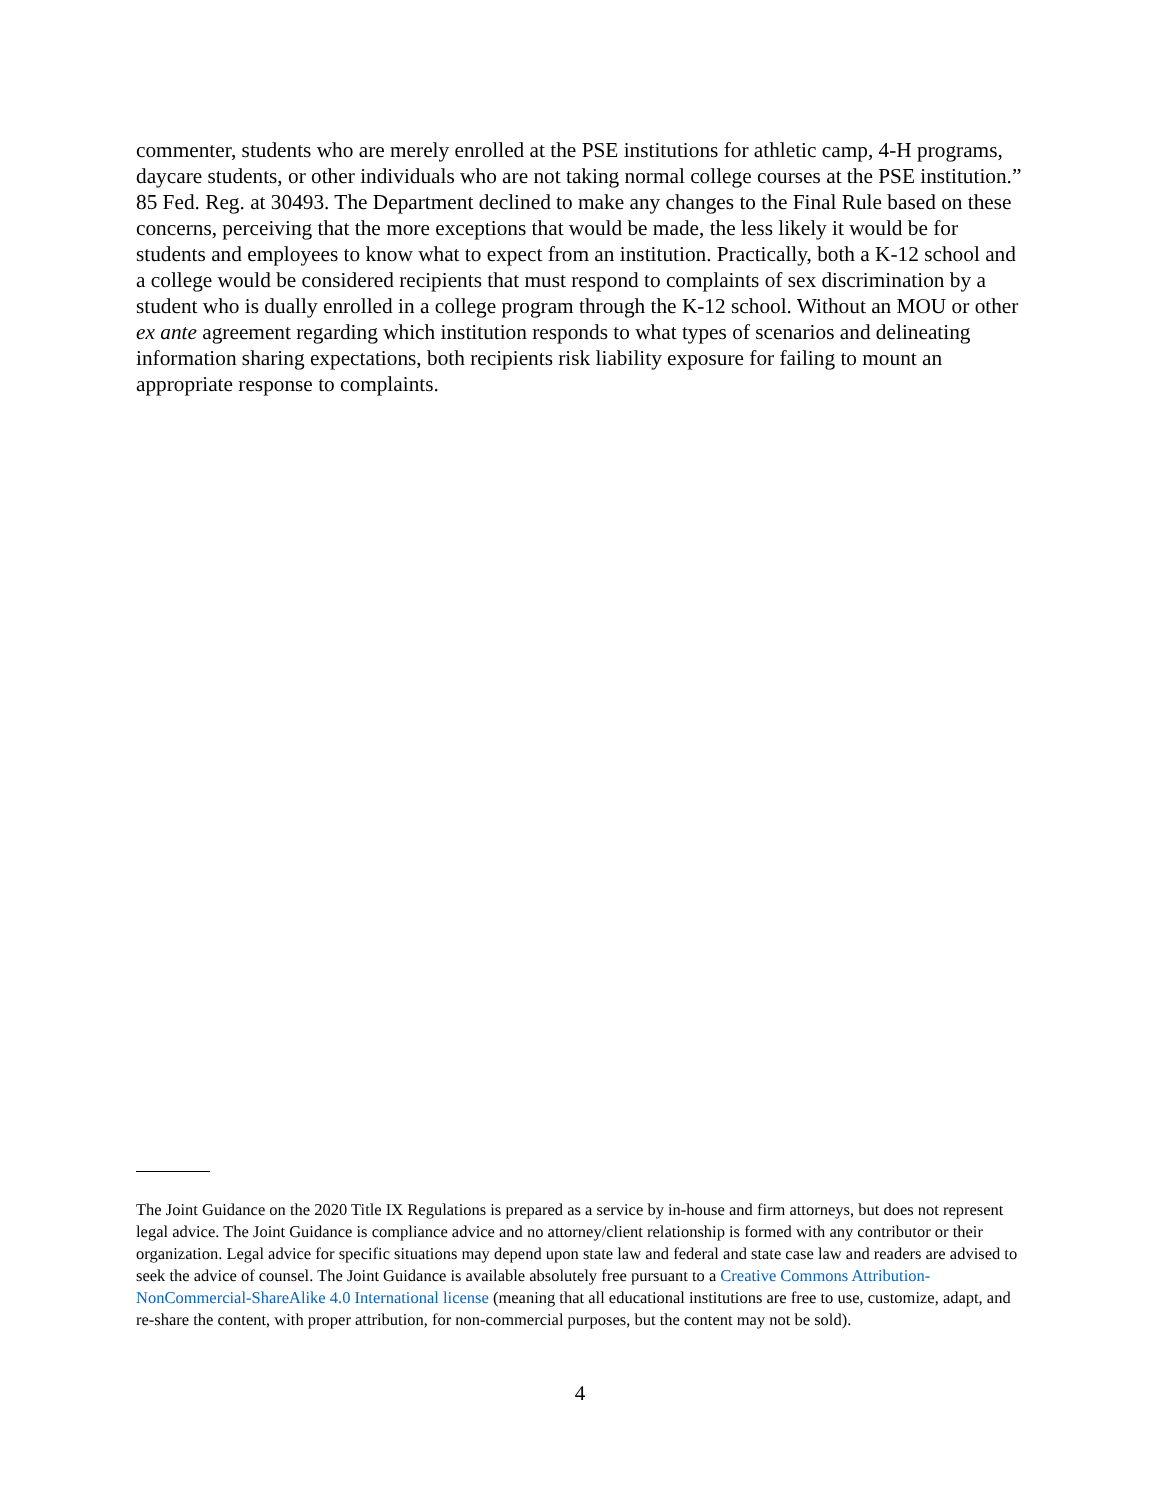commenter, students who are merely enrolled at the PSE institutions for athletic camp, 4-H programs, daycare students, or other individuals who are not taking normal college courses at the PSE institution.” 85 Fed. Reg. at 30493. The Department declined to make any changes to the Final Rule based on these concerns, perceiving that the more exceptions that would be made, the less likely it would be for students and employees to know what to expect from an institution. Practically, both a K-12 school and a college would be considered recipients that must respond to complaints of sex discrimination by a student who is dually enrolled in a college program through the K-12 school. Without an MOU or other ex ante agreement regarding which institution responds to what types of scenarios and delineating information sharing expectations, both recipients risk liability exposure for failing to mount an appropriate response to complaints.
The Joint Guidance on the 2020 Title IX Regulations is prepared as a service by in-house and firm attorneys, but does not represent legal advice. The Joint Guidance is compliance advice and no attorney/client relationship is formed with any contributor or their organization. Legal advice for specific situations may depend upon state law and federal and state case law and readers are advised to seek the advice of counsel. The Joint Guidance is available absolutely free pursuant to a Creative Commons Attribution-NonCommercial-ShareAlike 4.0 International license (meaning that all educational institutions are free to use, customize, adapt, and re-share the content, with proper attribution, for non-commercial purposes, but the content may not be sold).
4